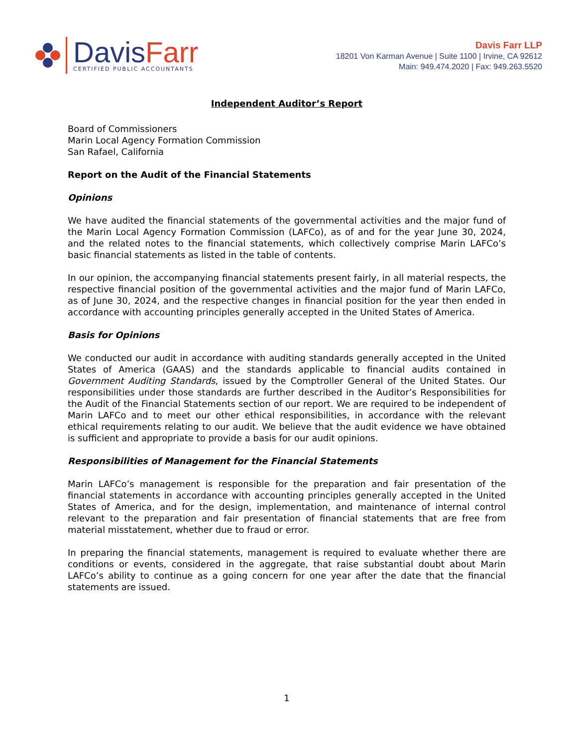DavisFarr
CERTIFIED PUBLIC ACCOUNTANTS
Davis Farr LLP
18201 Von Karman Avenue | Suite 1100 | Irvine, CA 92612
Main: 949.474.2020 | Fax: 949.263.5520
Independent Auditor’s Report
Board of Commissioners
Marin Local Agency Formation Commission
San Rafael, California
Report on the Audit of the Financial Statements
Opinions
We have audited the financial statements of the governmental activities and the major fund of the Marin Local Agency Formation Commission (LAFCo), as of and for the year June 30, 2024, and the related notes to the financial statements, which collectively comprise Marin LAFCo’s basic financial statements as listed in the table of contents.
In our opinion, the accompanying financial statements present fairly, in all material respects, the respective financial position of the governmental activities and the major fund of Marin LAFCo, as of June 30, 2024, and the respective changes in financial position for the year then ended in accordance with accounting principles generally accepted in the United States of America.
Basis for Opinions
We conducted our audit in accordance with auditing standards generally accepted in the United States of America (GAAS) and the standards applicable to financial audits contained in Government Auditing Standards, issued by the Comptroller General of the United States. Our responsibilities under those standards are further described in the Auditor’s Responsibilities for the Audit of the Financial Statements section of our report. We are required to be independent of Marin LAFCo and to meet our other ethical responsibilities, in accordance with the relevant ethical requirements relating to our audit. We believe that the audit evidence we have obtained is sufficient and appropriate to provide a basis for our audit opinions.
Responsibilities of Management for the Financial Statements
Marin LAFCo’s management is responsible for the preparation and fair presentation of the financial statements in accordance with accounting principles generally accepted in the United States of America, and for the design, implementation, and maintenance of internal control relevant to the preparation and fair presentation of financial statements that are free from material misstatement, whether due to fraud or error.
In preparing the financial statements, management is required to evaluate whether there are conditions or events, considered in the aggregate, that raise substantial doubt about Marin LAFCo’s ability to continue as a going concern for one year after the date that the financial statements are issued.
1